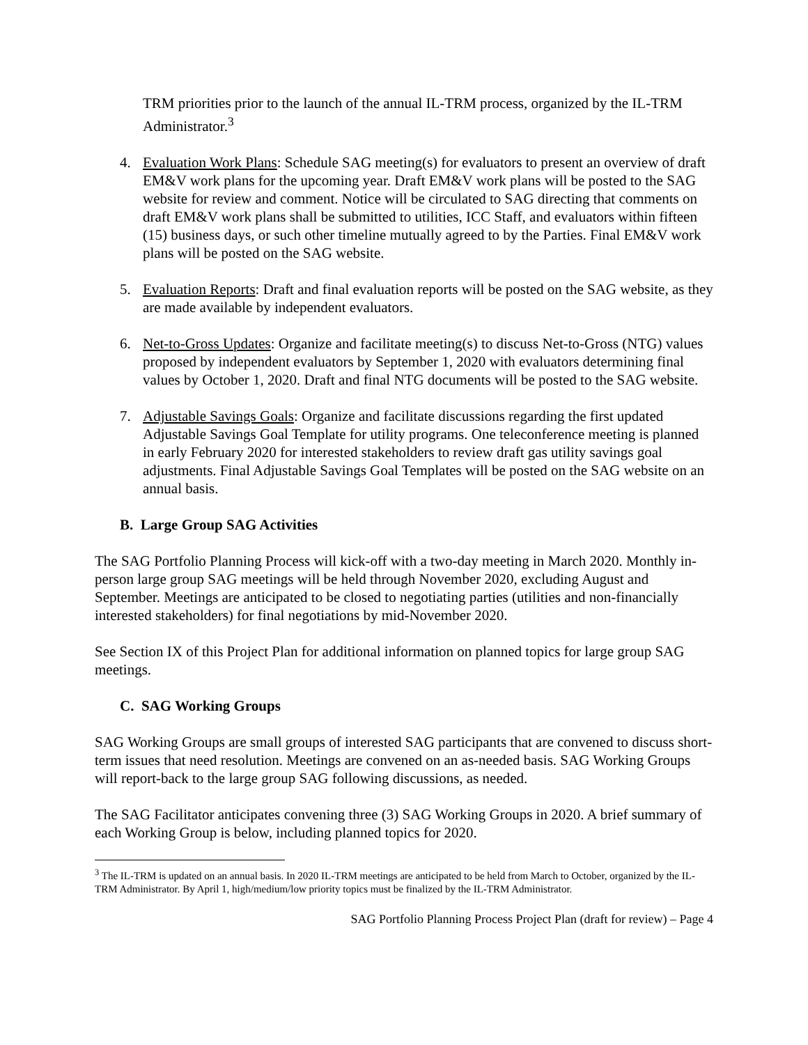TRM priorities prior to the launch of the annual IL-TRM process, organized by the IL-TRM Administrator.<sup>3</sup>
4. Evaluation Work Plans: Schedule SAG meeting(s) for evaluators to present an overview of draft EM&V work plans for the upcoming year. Draft EM&V work plans will be posted to the SAG website for review and comment. Notice will be circulated to SAG directing that comments on draft EM&V work plans shall be submitted to utilities, ICC Staff, and evaluators within fifteen (15) business days, or such other timeline mutually agreed to by the Parties. Final EM&V work plans will be posted on the SAG website.
5. Evaluation Reports: Draft and final evaluation reports will be posted on the SAG website, as they are made available by independent evaluators.
6. Net-to-Gross Updates: Organize and facilitate meeting(s) to discuss Net-to-Gross (NTG) values proposed by independent evaluators by September 1, 2020 with evaluators determining final values by October 1, 2020. Draft and final NTG documents will be posted to the SAG website.
7. Adjustable Savings Goals: Organize and facilitate discussions regarding the first updated Adjustable Savings Goal Template for utility programs. One teleconference meeting is planned in early February 2020 for interested stakeholders to review draft gas utility savings goal adjustments. Final Adjustable Savings Goal Templates will be posted on the SAG website on an annual basis.
B. Large Group SAG Activities
The SAG Portfolio Planning Process will kick-off with a two-day meeting in March 2020. Monthly in-person large group SAG meetings will be held through November 2020, excluding August and September. Meetings are anticipated to be closed to negotiating parties (utilities and non-financially interested stakeholders) for final negotiations by mid-November 2020.
See Section IX of this Project Plan for additional information on planned topics for large group SAG meetings.
C. SAG Working Groups
SAG Working Groups are small groups of interested SAG participants that are convened to discuss short-term issues that need resolution. Meetings are convened on an as-needed basis. SAG Working Groups will report-back to the large group SAG following discussions, as needed.
The SAG Facilitator anticipates convening three (3) SAG Working Groups in 2020. A brief summary of each Working Group is below, including planned topics for 2020.
<sup>3</sup> The IL-TRM is updated on an annual basis. In 2020 IL-TRM meetings are anticipated to be held from March to October, organized by the IL-TRM Administrator. By April 1, high/medium/low priority topics must be finalized by the IL-TRM Administrator.
SAG Portfolio Planning Process Project Plan (draft for review) – Page 4